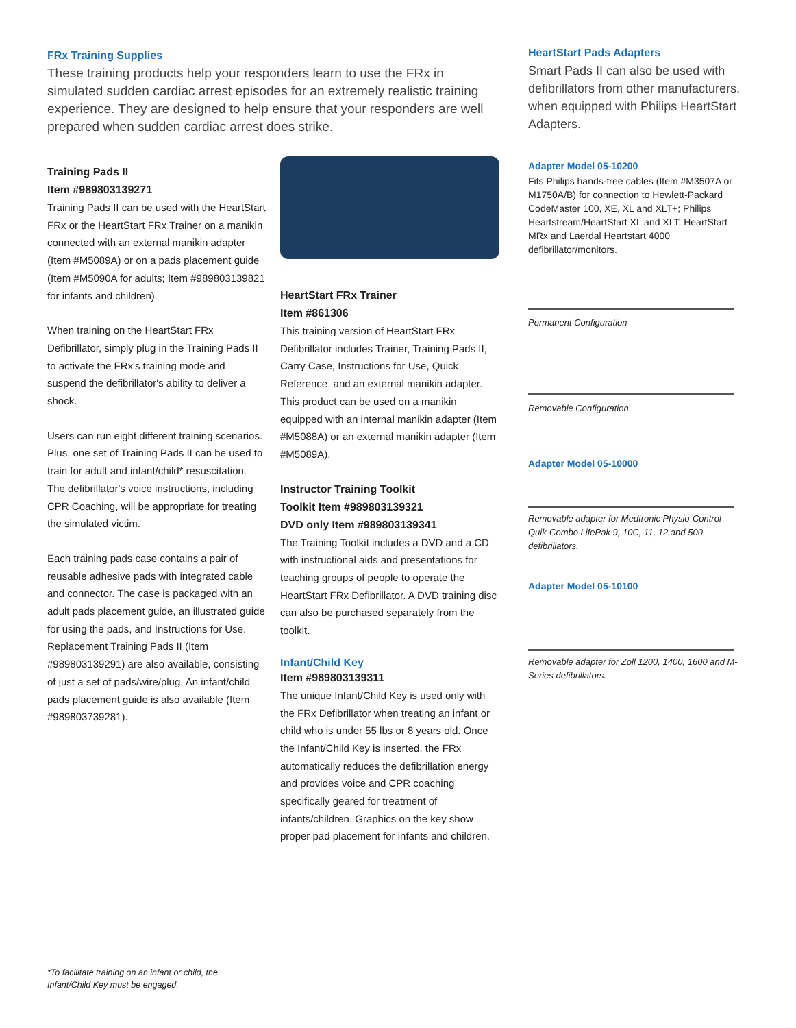FRx Training Supplies
These training products help your responders learn to use the FRx in simulated sudden cardiac arrest episodes for an extremely realistic training experience. They are designed to help ensure that your responders are well prepared when sudden cardiac arrest does strike.
Training Pads II
Item #989803139271
Training Pads II can be used with the HeartStart FRx or the HeartStart FRx Trainer on a manikin connected with an external manikin adapter (Item #M5089A) or on a pads placement guide (Item #M5090A for adults; Item #989803139821 for infants and children).
When training on the HeartStart FRx Defibrillator, simply plug in the Training Pads II to activate the FRx's training mode and suspend the defibrillator's ability to deliver a shock.
Users can run eight different training scenarios. Plus, one set of Training Pads II can be used to train for adult and infant/child* resuscitation. The defibrillator's voice instructions, including CPR Coaching, will be appropriate for treating the simulated victim.
Each training pads case contains a pair of reusable adhesive pads with integrated cable and connector. The case is packaged with an adult pads placement guide, an illustrated guide for using the pads, and Instructions for Use. Replacement Training Pads II (Item #989803139291) are also available, consisting of just a set of pads/wire/plug. An infant/child pads placement guide is also available (Item #989803739281).
HeartStart FRx Trainer
Item #861306
This training version of HeartStart FRx Defibrillator includes Trainer, Training Pads II, Carry Case, Instructions for Use, Quick Reference, and an external manikin adapter. This product can be used on a manikin equipped with an internal manikin adapter (Item #M5088A) or an external manikin adapter (Item #M5089A).
Instructor Training Toolkit
Toolkit Item #989803139321
DVD only Item #989803139341
The Training Toolkit includes a DVD and a CD with instructional aids and presentations for teaching groups of people to operate the HeartStart FRx Defibrillator. A DVD training disc can also be purchased separately from the toolkit.
Infant/Child Key
Item #989803139311
The unique Infant/Child Key is used only with the FRx Defibrillator when treating an infant or child who is under 55 lbs or 8 years old. Once the Infant/Child Key is inserted, the FRx automatically reduces the defibrillation energy and provides voice and CPR coaching specifically geared for treatment of infants/children. Graphics on the key show proper pad placement for infants and children.
HeartStart Pads Adapters
Smart Pads II can also be used with defibrillators from other manufacturers, when equipped with Philips HeartStart Adapters.
Adapter Model 05-10200
Fits Philips hands-free cables (Item #M3507A or M1750A/B) for connection to Hewlett-Packard CodeMaster 100, XE, XL and XLT+; Philips Heartstream/HeartStart XL and XLT; HeartStart MRx and Laerdal Heartstart 4000 defibrillator/monitors.
Permanent Configuration
Removable Configuration
Adapter Model 05-10000
Removable adapter for Medtronic Physio-Control Quik-Combo LifePak 9, 10C, 11, 12 and 500 defibrillators.
Adapter Model 05-10100
Removable adapter for Zoll 1200, 1400, 1600 and M-Series defibrillators.
*To facilitate training on an infant or child, the
Infant/Child Key must be engaged.